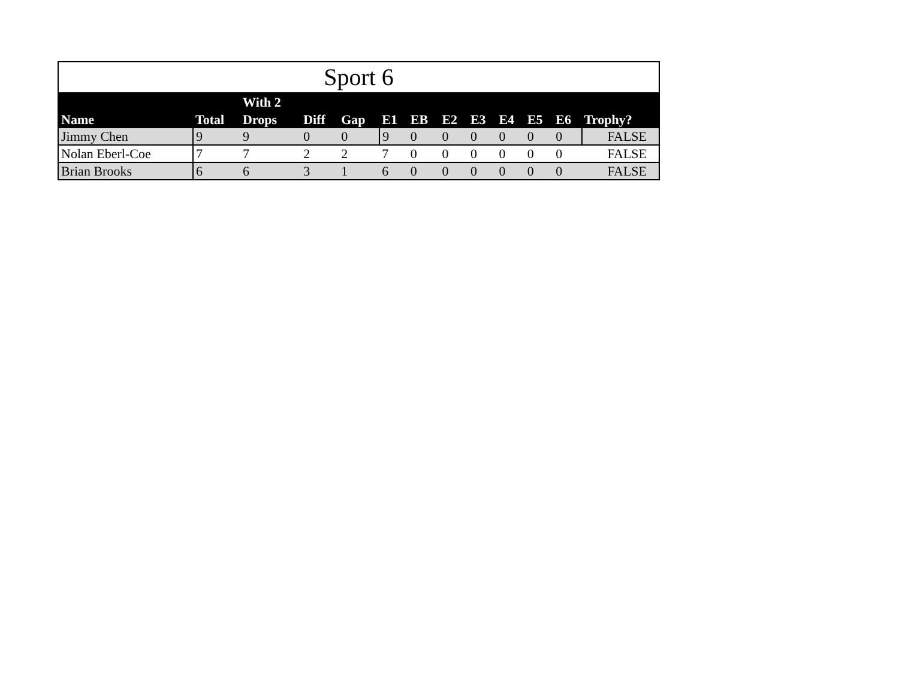Sport 6
| Name | Total | With 2 Drops | Diff | Gap | E1 | EB | E2 | E3 | E4 | E5 | E6 | Trophy? |
| --- | --- | --- | --- | --- | --- | --- | --- | --- | --- | --- | --- | --- |
| Jimmy Chen | 9 | 9 | 0 | 0 | 9 | 0 | 0 | 0 | 0 | 0 | 0 | FALSE |
| Nolan Eberl-Coe | 7 | 7 | 2 | 2 | 7 | 0 | 0 | 0 | 0 | 0 | 0 | FALSE |
| Brian Brooks | 6 | 6 | 3 | 1 | 6 | 0 | 0 | 0 | 0 | 0 | 0 | FALSE |